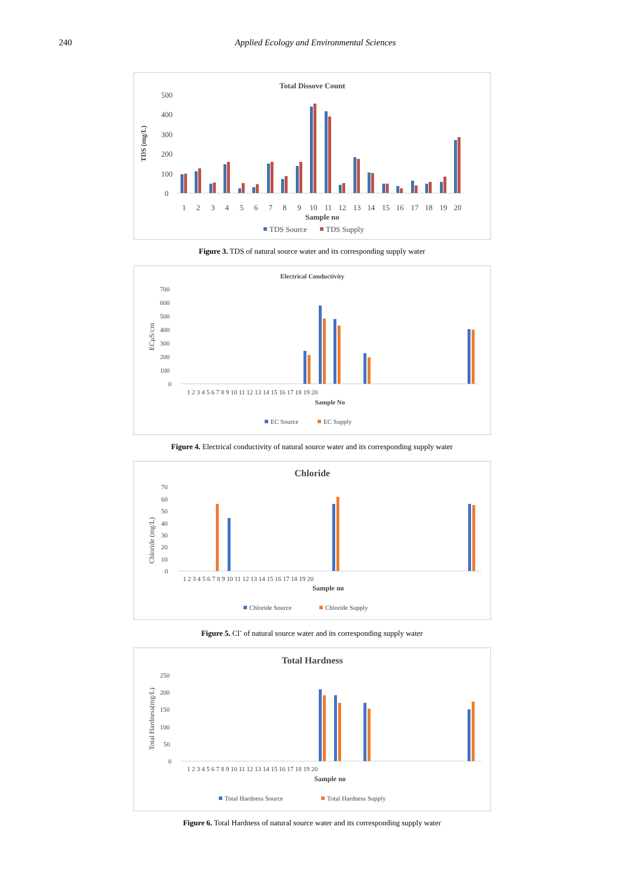240 Applied Ecology and Environmental Sciences
Total Dissove Count
500
400
300
200
100
0
TDS (mg/L)
1
2
3
4
5
6
7
8
9
10
11
12
13
14
15
16
17
18
19
20
Sample no
TDS Source
TDS Supply
Figure 3. TDS of natural source water and its corresponding supply water
Electrical Conductivity
700
600
500
400
300
200
100
0
ECμS/cm
1 2 3 4 5 6 7 8 9 10 11 12 13 14 15 16 17 18 19 20
Sample No
EC Source
EC Supply
Figure 4. Electrical conductivity of natural source water and its corresponding supply water
Chloride
70
60
50
40
30
20
10
0
Chloride (mg/L)
1 2 3 4 5 6 7 8 9 10 11 12 13 14 15 16 17 18 19 20
Sample no
Chloride Source
Chloride Supply
Figure 5. Cl<sup>-</sup> of natural source water and its corresponding supply water
Total Hardness
250
200
150
100
50
0
Total Hardness(mg/L)
1 2 3 4 5 6 7 8 9 10 11 12 13 14 15 16 17 18 19 20
Sample no
Total Hardness Source
Total Hardness Supply
Figure 6. Total Hardness of natural source water and its corresponding supply water